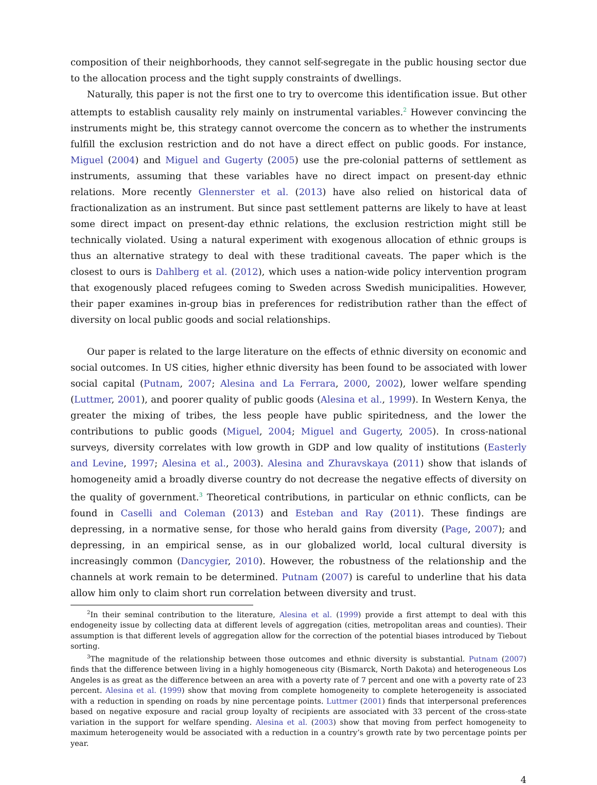composition of their neighborhoods, they cannot self-segregate in the public housing sector due to the allocation process and the tight supply constraints of dwellings.
Naturally, this paper is not the first one to try to overcome this identification issue. But other attempts to establish causality rely mainly on instrumental variables.<sup>2</sup> However convincing the instruments might be, this strategy cannot overcome the concern as to whether the instruments fulfill the exclusion restriction and do not have a direct effect on public goods. For instance, Miguel (2004) and Miguel and Gugerty (2005) use the pre-colonial patterns of settlement as instruments, assuming that these variables have no direct impact on present-day ethnic relations. More recently Glennerster et al. (2013) have also relied on historical data of fractionalization as an instrument. But since past settlement patterns are likely to have at least some direct impact on present-day ethnic relations, the exclusion restriction might still be technically violated. Using a natural experiment with exogenous allocation of ethnic groups is thus an alternative strategy to deal with these traditional caveats. The paper which is the closest to ours is Dahlberg et al. (2012), which uses a nation-wide policy intervention program that exogenously placed refugees coming to Sweden across Swedish municipalities. However, their paper examines in-group bias in preferences for redistribution rather than the effect of diversity on local public goods and social relationships.
Our paper is related to the large literature on the effects of ethnic diversity on economic and social outcomes. In US cities, higher ethnic diversity has been found to be associated with lower social capital (Putnam, 2007; Alesina and La Ferrara, 2000, 2002), lower welfare spending (Luttmer, 2001), and poorer quality of public goods (Alesina et al., 1999). In Western Kenya, the greater the mixing of tribes, the less people have public spiritedness, and the lower the contributions to public goods (Miguel, 2004; Miguel and Gugerty, 2005). In cross-national surveys, diversity correlates with low growth in GDP and low quality of institutions (Easterly and Levine, 1997; Alesina et al., 2003). Alesina and Zhuravskaya (2011) show that islands of homogeneity amid a broadly diverse country do not decrease the negative effects of diversity on the quality of government.<sup>3</sup> Theoretical contributions, in particular on ethnic conflicts, can be found in Caselli and Coleman (2013) and Esteban and Ray (2011). These findings are depressing, in a normative sense, for those who herald gains from diversity (Page, 2007); and depressing, in an empirical sense, as in our globalized world, local cultural diversity is increasingly common (Dancygier, 2010). However, the robustness of the relationship and the channels at work remain to be determined. Putnam (2007) is careful to underline that his data allow him only to claim short run correlation between diversity and trust.
<sup>2</sup> In their seminal contribution to the literature, Alesina et al. (1999) provide a first attempt to deal with this endogeneity issue by collecting data at different levels of aggregation (cities, metropolitan areas and counties). Their assumption is that different levels of aggregation allow for the correction of the potential biases introduced by Tiebout sorting.
<sup>3</sup> The magnitude of the relationship between those outcomes and ethnic diversity is substantial. Putnam (2007) finds that the difference between living in a highly homogeneous city (Bismarck, North Dakota) and heterogeneous Los Angeles is as great as the difference between an area with a poverty rate of 7 percent and one with a poverty rate of 23 percent. Alesina et al. (1999) show that moving from complete homogeneity to complete heterogeneity is associated with a reduction in spending on roads by nine percentage points. Luttmer (2001) finds that interpersonal preferences based on negative exposure and racial group loyalty of recipients are associated with 33 percent of the cross-state variation in the support for welfare spending. Alesina et al. (2003) show that moving from perfect homogeneity to maximum heterogeneity would be associated with a reduction in a country’s growth rate by two percentage points per year.
4